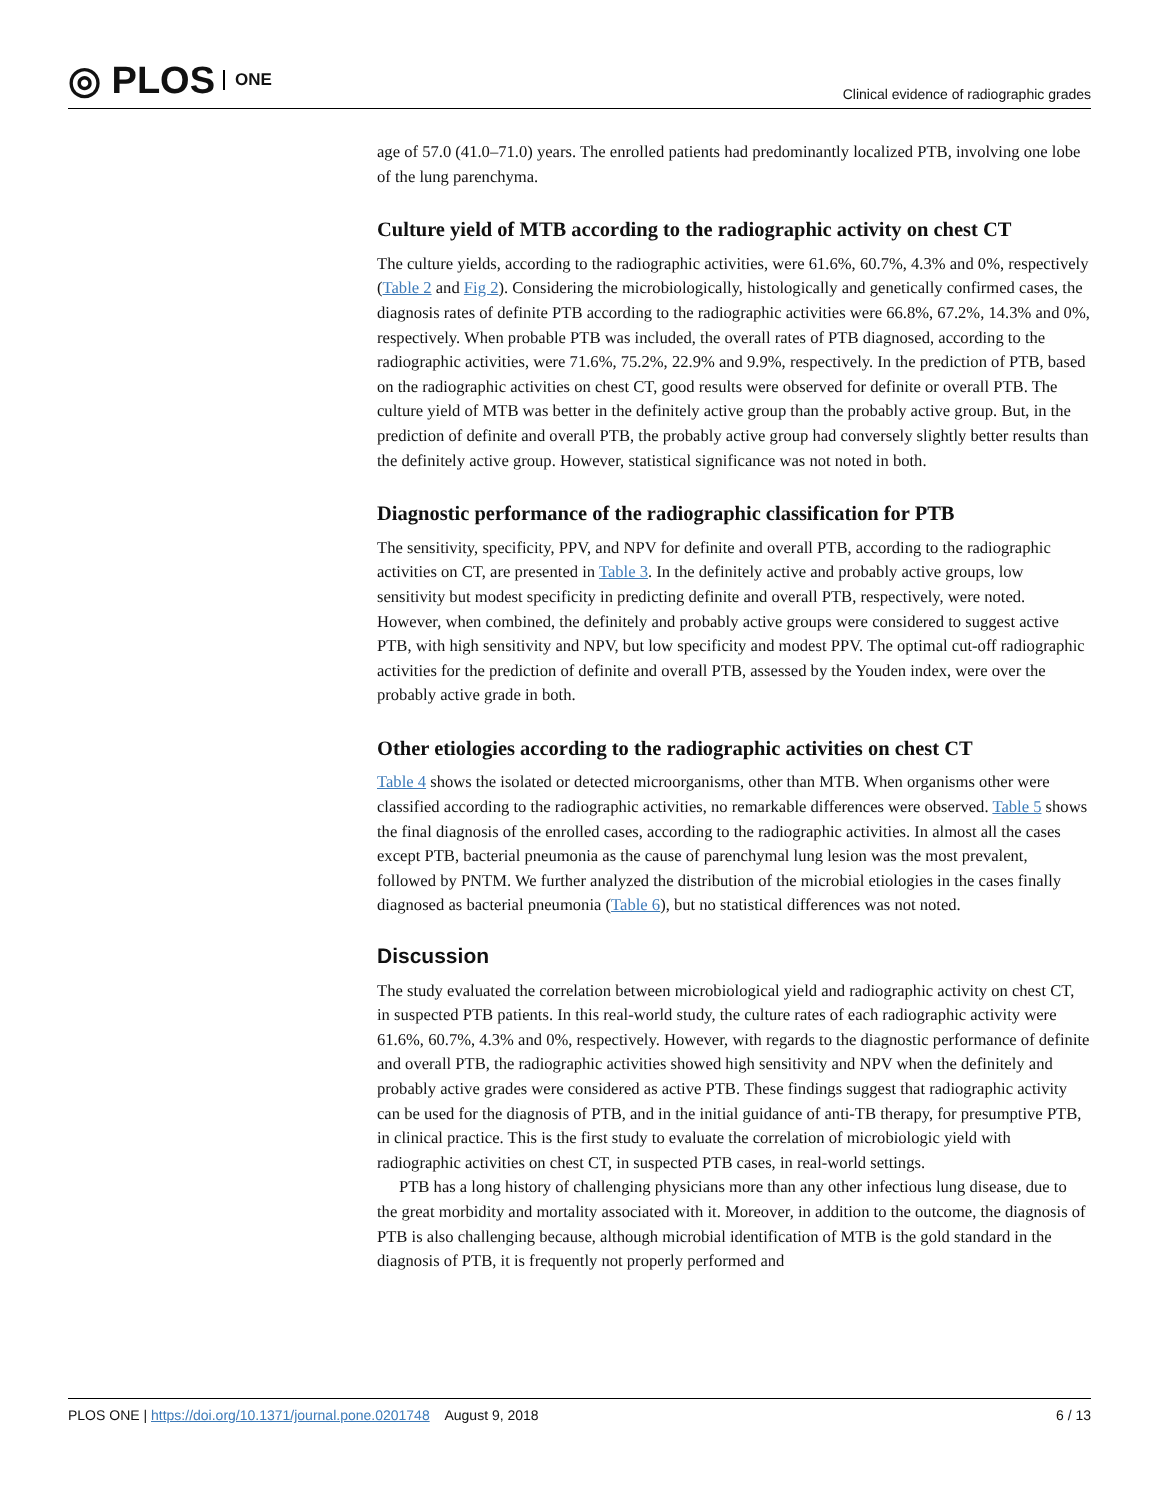◎ PLOS ONE
Clinical evidence of radiographic grades
age of 57.0 (41.0–71.0) years. The enrolled patients had predominantly localized PTB, involving one lobe of the lung parenchyma.
Culture yield of MTB according to the radiographic activity on chest CT
The culture yields, according to the radiographic activities, were 61.6%, 60.7%, 4.3% and 0%, respectively (Table 2 and Fig 2). Considering the microbiologically, histologically and genetically confirmed cases, the diagnosis rates of definite PTB according to the radiographic activities were 66.8%, 67.2%, 14.3% and 0%, respectively. When probable PTB was included, the overall rates of PTB diagnosed, according to the radiographic activities, were 71.6%, 75.2%, 22.9% and 9.9%, respectively. In the prediction of PTB, based on the radiographic activities on chest CT, good results were observed for definite or overall PTB. The culture yield of MTB was better in the definitely active group than the probably active group. But, in the prediction of definite and overall PTB, the probably active group had conversely slightly better results than the definitely active group. However, statistical significance was not noted in both.
Diagnostic performance of the radiographic classification for PTB
The sensitivity, specificity, PPV, and NPV for definite and overall PTB, according to the radiographic activities on CT, are presented in Table 3. In the definitely active and probably active groups, low sensitivity but modest specificity in predicting definite and overall PTB, respectively, were noted. However, when combined, the definitely and probably active groups were considered to suggest active PTB, with high sensitivity and NPV, but low specificity and modest PPV. The optimal cut-off radiographic activities for the prediction of definite and overall PTB, assessed by the Youden index, were over the probably active grade in both.
Other etiologies according to the radiographic activities on chest CT
Table 4 shows the isolated or detected microorganisms, other than MTB. When organisms other were classified according to the radiographic activities, no remarkable differences were observed. Table 5 shows the final diagnosis of the enrolled cases, according to the radiographic activities. In almost all the cases except PTB, bacterial pneumonia as the cause of parenchymal lung lesion was the most prevalent, followed by PNTM. We further analyzed the distribution of the microbial etiologies in the cases finally diagnosed as bacterial pneumonia (Table 6), but no statistical differences was not noted.
Discussion
The study evaluated the correlation between microbiological yield and radiographic activity on chest CT, in suspected PTB patients. In this real-world study, the culture rates of each radiographic activity were 61.6%, 60.7%, 4.3% and 0%, respectively. However, with regards to the diagnostic performance of definite and overall PTB, the radiographic activities showed high sensitivity and NPV when the definitely and probably active grades were considered as active PTB. These findings suggest that radiographic activity can be used for the diagnosis of PTB, and in the initial guidance of anti-TB therapy, for presumptive PTB, in clinical practice. This is the first study to evaluate the correlation of microbiologic yield with radiographic activities on chest CT, in suspected PTB cases, in real-world settings.
PTB has a long history of challenging physicians more than any other infectious lung disease, due to the great morbidity and mortality associated with it. Moreover, in addition to the outcome, the diagnosis of PTB is also challenging because, although microbial identification of MTB is the gold standard in the diagnosis of PTB, it is frequently not properly performed and
PLOS ONE | https://doi.org/10.1371/journal.pone.0201748 August 9, 2018
6 / 13